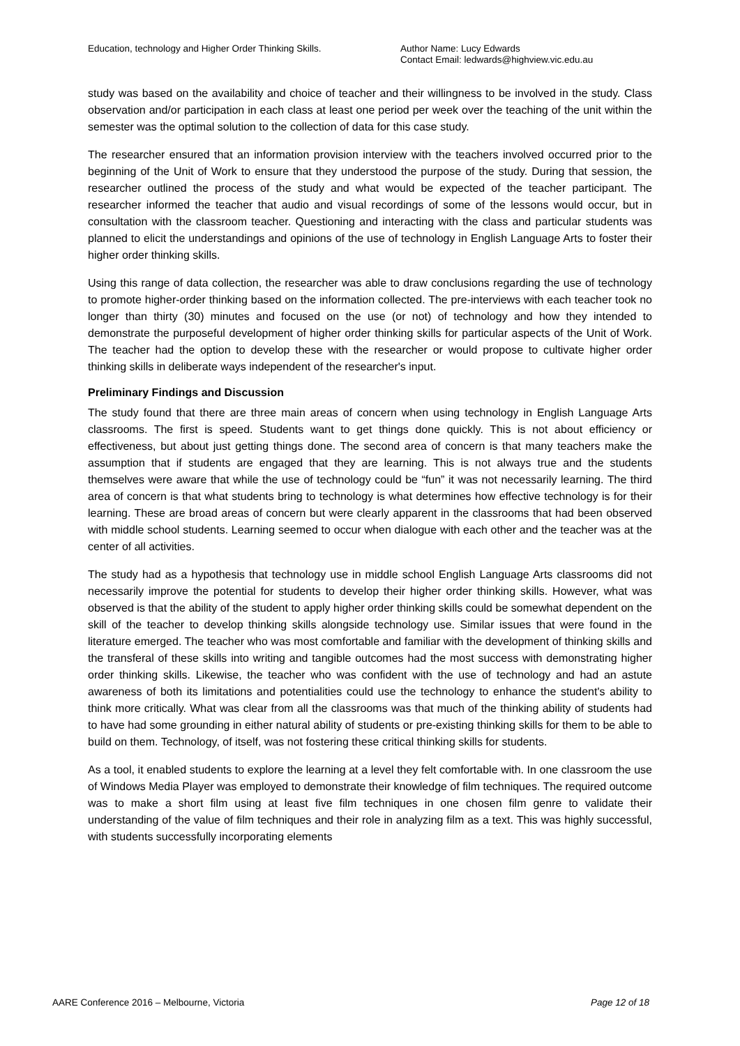Education, technology and Higher Order Thinking Skills. Author Name: Lucy Edwards
Contact Email: ledwards@highview.vic.edu.au
study was based on the availability and choice of teacher and their willingness to be involved in the study. Class observation and/or participation in each class at least one period per week over the teaching of the unit within the semester was the optimal solution to the collection of data for this case study.
The researcher ensured that an information provision interview with the teachers involved occurred prior to the beginning of the Unit of Work to ensure that they understood the purpose of the study. During that session, the researcher outlined the process of the study and what would be expected of the teacher participant. The researcher informed the teacher that audio and visual recordings of some of the lessons would occur, but in consultation with the classroom teacher. Questioning and interacting with the class and particular students was planned to elicit the understandings and opinions of the use of technology in English Language Arts to foster their higher order thinking skills.
Using this range of data collection, the researcher was able to draw conclusions regarding the use of technology to promote higher-order thinking based on the information collected. The pre-interviews with each teacher took no longer than thirty (30) minutes and focused on the use (or not) of technology and how they intended to demonstrate the purposeful development of higher order thinking skills for particular aspects of the Unit of Work. The teacher had the option to develop these with the researcher or would propose to cultivate higher order thinking skills in deliberate ways independent of the researcher's input.
Preliminary Findings and Discussion
The study found that there are three main areas of concern when using technology in English Language Arts classrooms. The first is speed. Students want to get things done quickly. This is not about efficiency or effectiveness, but about just getting things done. The second area of concern is that many teachers make the assumption that if students are engaged that they are learning. This is not always true and the students themselves were aware that while the use of technology could be “fun” it was not necessarily learning. The third area of concern is that what students bring to technology is what determines how effective technology is for their learning. These are broad areas of concern but were clearly apparent in the classrooms that had been observed with middle school students. Learning seemed to occur when dialogue with each other and the teacher was at the center of all activities.
The study had as a hypothesis that technology use in middle school English Language Arts classrooms did not necessarily improve the potential for students to develop their higher order thinking skills. However, what was observed is that the ability of the student to apply higher order thinking skills could be somewhat dependent on the skill of the teacher to develop thinking skills alongside technology use. Similar issues that were found in the literature emerged. The teacher who was most comfortable and familiar with the development of thinking skills and the transferal of these skills into writing and tangible outcomes had the most success with demonstrating higher order thinking skills. Likewise, the teacher who was confident with the use of technology and had an astute awareness of both its limitations and potentialities could use the technology to enhance the student's ability to think more critically. What was clear from all the classrooms was that much of the thinking ability of students had to have had some grounding in either natural ability of students or pre-existing thinking skills for them to be able to build on them. Technology, of itself, was not fostering these critical thinking skills for students.
As a tool, it enabled students to explore the learning at a level they felt comfortable with. In one classroom the use of Windows Media Player was employed to demonstrate their knowledge of film techniques. The required outcome was to make a short film using at least five film techniques in one chosen film genre to validate their understanding of the value of film techniques and their role in analyzing film as a text. This was highly successful, with students successfully incorporating elements
AARE Conference 2016 – Melbourne, Victoria Page 12 of 18